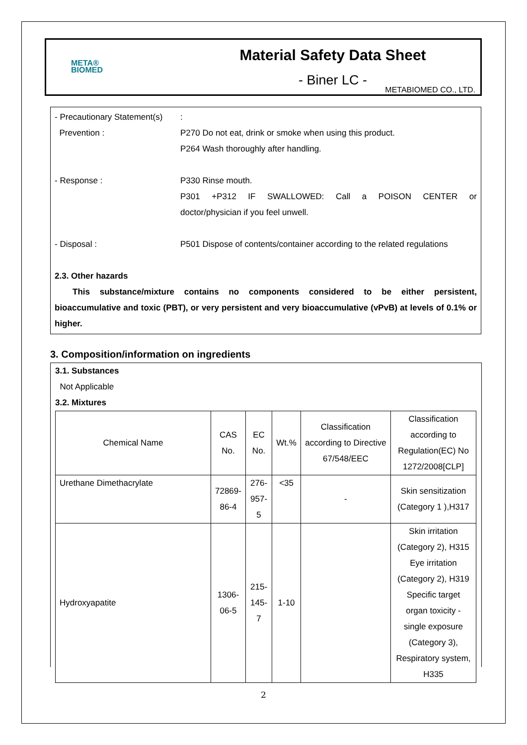META®
BIOMED
Material Safety Data Sheet
- Biner LC -
METABIOMED CO., LTD.
- Precautionary Statement(s)
:
Prevention : P270 Do not eat, drink or smoke when using this product.
P264 Wash thoroughly after handling.
- Response : P330 Rinse mouth.
P301 +P312 IF SWALLOWED: Call a POISON CENTER or
doctor/physician if you feel unwell.
- Disposal : P501 Dispose of contents/container according to the related regulations
2.3. Other hazards
This substance/mixture contains no components considered to be either persistent, bioaccumulative and toxic (PBT), or very persistent and very bioaccumulative (vPvB) at levels of 0.1% or higher.
3. Composition/information on ingredients
3.1. Substances
Not Applicable
3.2. Mixtures
| Chemical Name | CAS No. | EC No. | Wt.% | Classification according to Directive 67/548/EEC | Classification according to Regulation(EC) No 1272/2008[CLP] |
| Urethane Dimethacrylate | 72869- 86-4 | 276- 957-5 | <35 | - | Skin sensitization (Category 1 ),H317 |
| Hydroxyapatite | 1306- 06-5 | 215- 145-7 | 1-10 | | Skin irritation (Category 2), H315 Eye irritation (Category 2), H319 Specific target organ toxicity - single exposure (Category 3), Respiratory system, H335 |
2